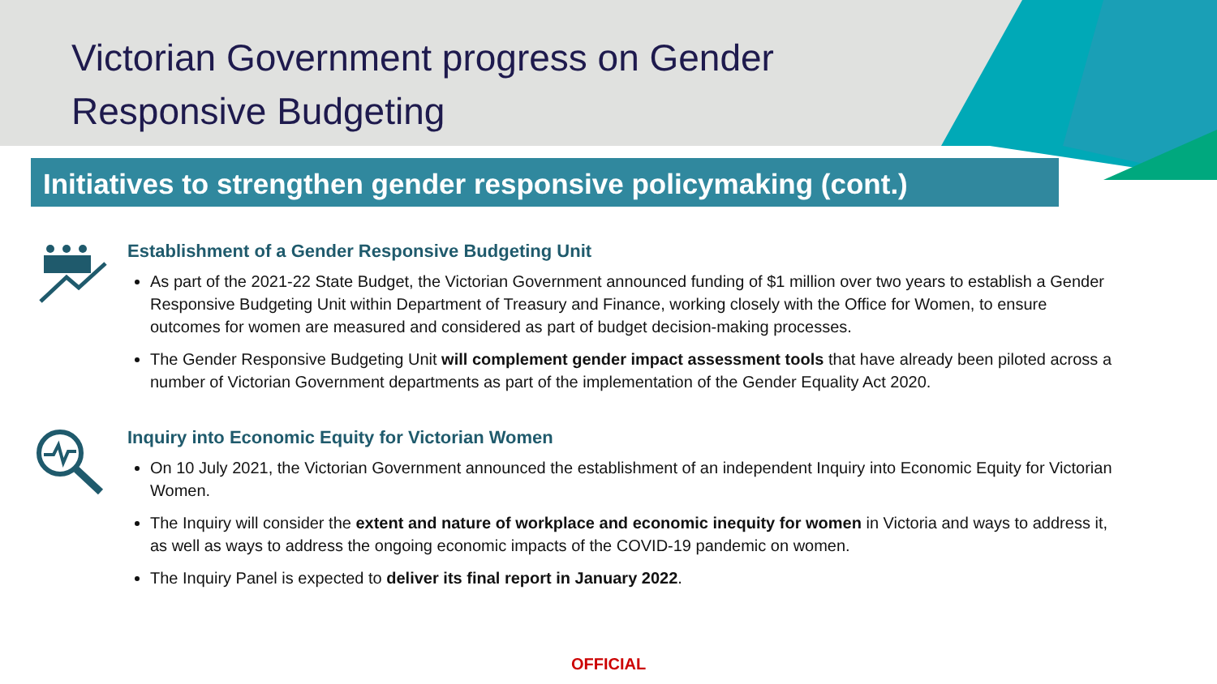Victorian Government progress on Gender
Responsive Budgeting
Initiatives to strengthen gender responsive policymaking (cont.)
Establishment of a Gender Responsive Budgeting Unit
As part of the 2021-22 State Budget, the Victorian Government announced funding of $1 million over two years to establish a Gender Responsive Budgeting Unit within Department of Treasury and Finance, working closely with the Office for Women, to ensure outcomes for women are measured and considered as part of budget decision-making processes.
The Gender Responsive Budgeting Unit will complement gender impact assessment tools that have already been piloted across a number of Victorian Government departments as part of the implementation of the Gender Equality Act 2020.
Inquiry into Economic Equity for Victorian Women
On 10 July 2021, the Victorian Government announced the establishment of an independent Inquiry into Economic Equity for Victorian Women.
The Inquiry will consider the extent and nature of workplace and economic inequity for women in Victoria and ways to address it, as well as ways to address the ongoing economic impacts of the COVID-19 pandemic on women.
The Inquiry Panel is expected to deliver its final report in January 2022.
OFFICIAL